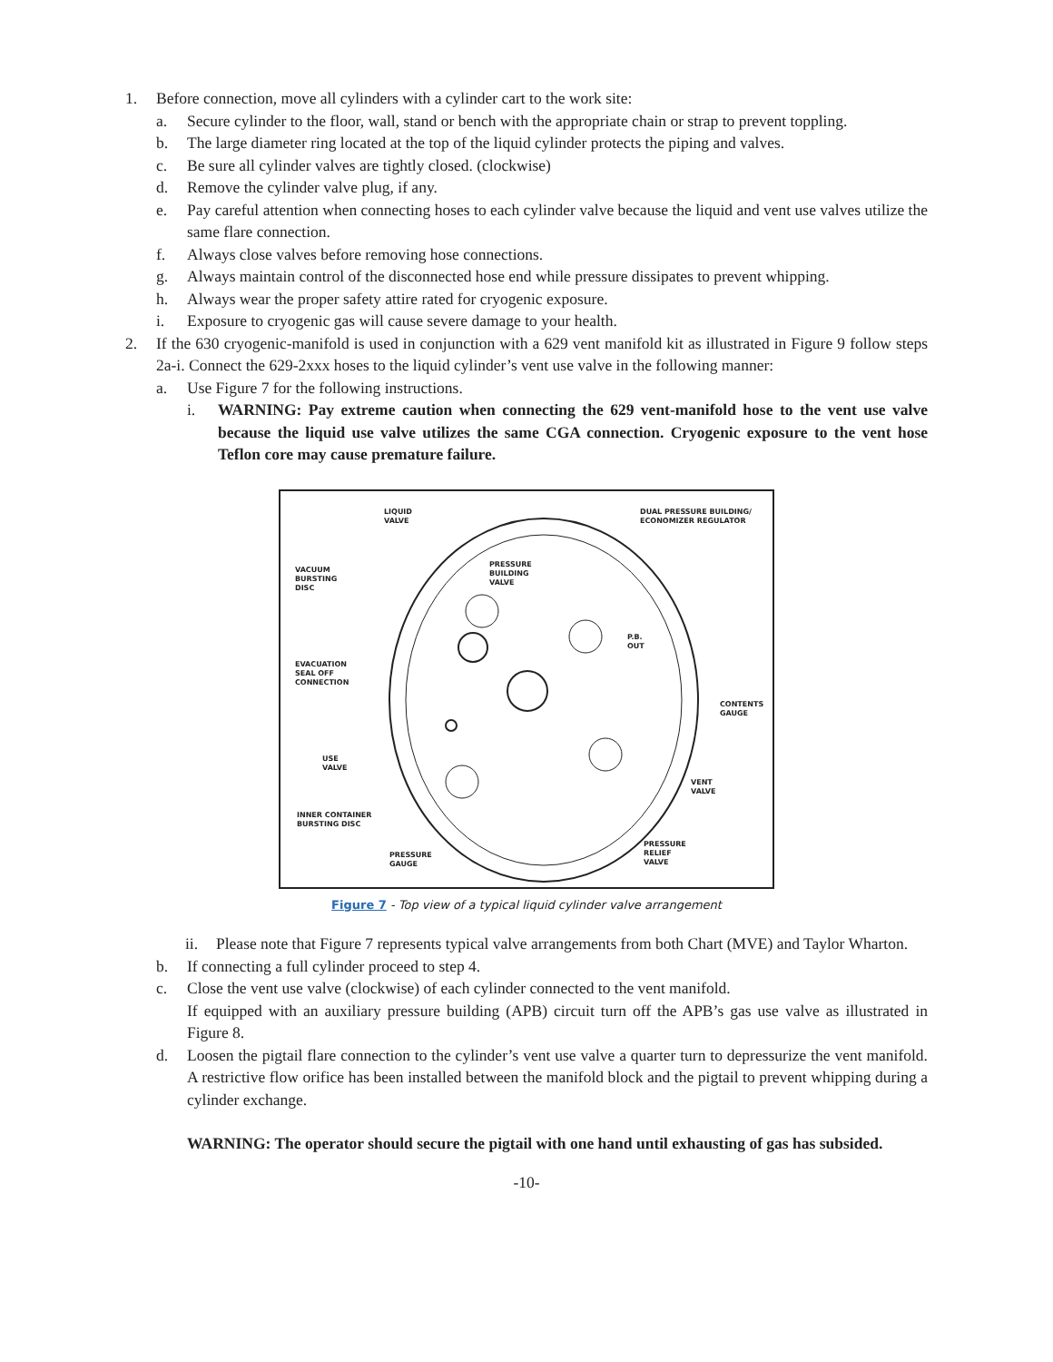1. Before connection, move all cylinders with a cylinder cart to the work site:
a. Secure cylinder to the floor, wall, stand or bench with the appropriate chain or strap to prevent toppling.
b. The large diameter ring located at the top of the liquid cylinder protects the piping and valves.
c. Be sure all cylinder valves are tightly closed. (clockwise)
d. Remove the cylinder valve plug, if any.
e. Pay careful attention when connecting hoses to each cylinder valve because the liquid and vent use valves utilize the same flare connection.
f. Always close valves before removing hose connections.
g. Always maintain control of the disconnected hose end while pressure dissipates to prevent whipping.
h. Always wear the proper safety attire rated for cryogenic exposure.
i. Exposure to cryogenic gas will cause severe damage to your health.
2. If the 630 cryogenic-manifold is used in conjunction with a 629 vent manifold kit as illustrated in Figure 9 follow steps 2a-i. Connect the 629-2xxx hoses to the liquid cylinder’s vent use valve in the following manner:
a. Use Figure 7 for the following instructions.
i. WARNING: Pay extreme caution when connecting the 629 vent-manifold hose to the vent use valve because the liquid use valve utilizes the same CGA connection. Cryogenic exposure to the vent hose Teflon core may cause premature failure.
LIQUID
VALVE
DUAL PRESSURE BUILDING/
ECONOMIZER REGULATOR
PRESSURE
BUILDING
VALVE
VACUUM
BURSTING
DISC
P.B.
OUT
EVACUATION
SEAL OFF
CONNECTION
CONTENTS
GAUGE
USE
VALVE
VENT
VALVE
INNER CONTAINER
BURSTING DISC
PRESSURE
RELIEF
VALVE
PRESSURE
GAUGE
Figure 7 - Top view of a typical liquid cylinder valve arrangement
ii. Please note that Figure 7 represents typical valve arrangements from both Chart (MVE) and Taylor Wharton.
b. If connecting a full cylinder proceed to step 4.
c. Close the vent use valve (clockwise) of each cylinder connected to the vent manifold.
If equipped with an auxiliary pressure building (APB) circuit turn off the APB’s gas use valve as illustrated in Figure 8.
d. Loosen the pigtail flare connection to the cylinder’s vent use valve a quarter turn to depressurize the vent manifold. A restrictive flow orifice has been installed between the manifold block and the pigtail to prevent whipping during a cylinder exchange.
WARNING: The operator should secure the pigtail with one hand until exhausting of gas has subsided.
-10-